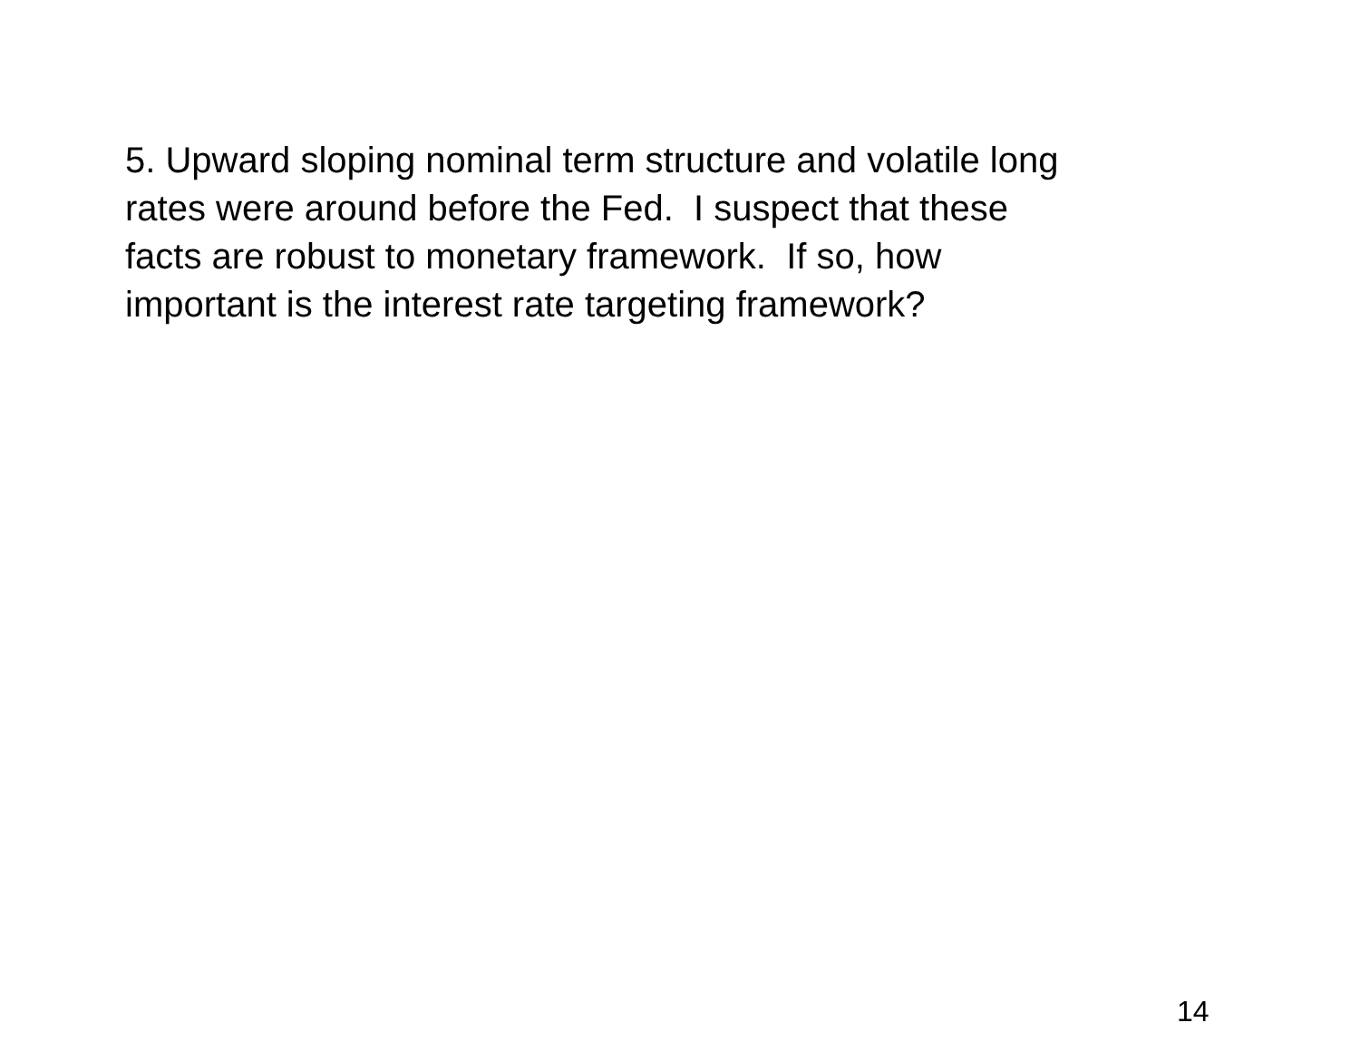5. Upward sloping nominal term structure and volatile long
rates were around before the Fed. I suspect that these
facts are robust to monetary framework. If so, how
important is the interest rate targeting framework?
14